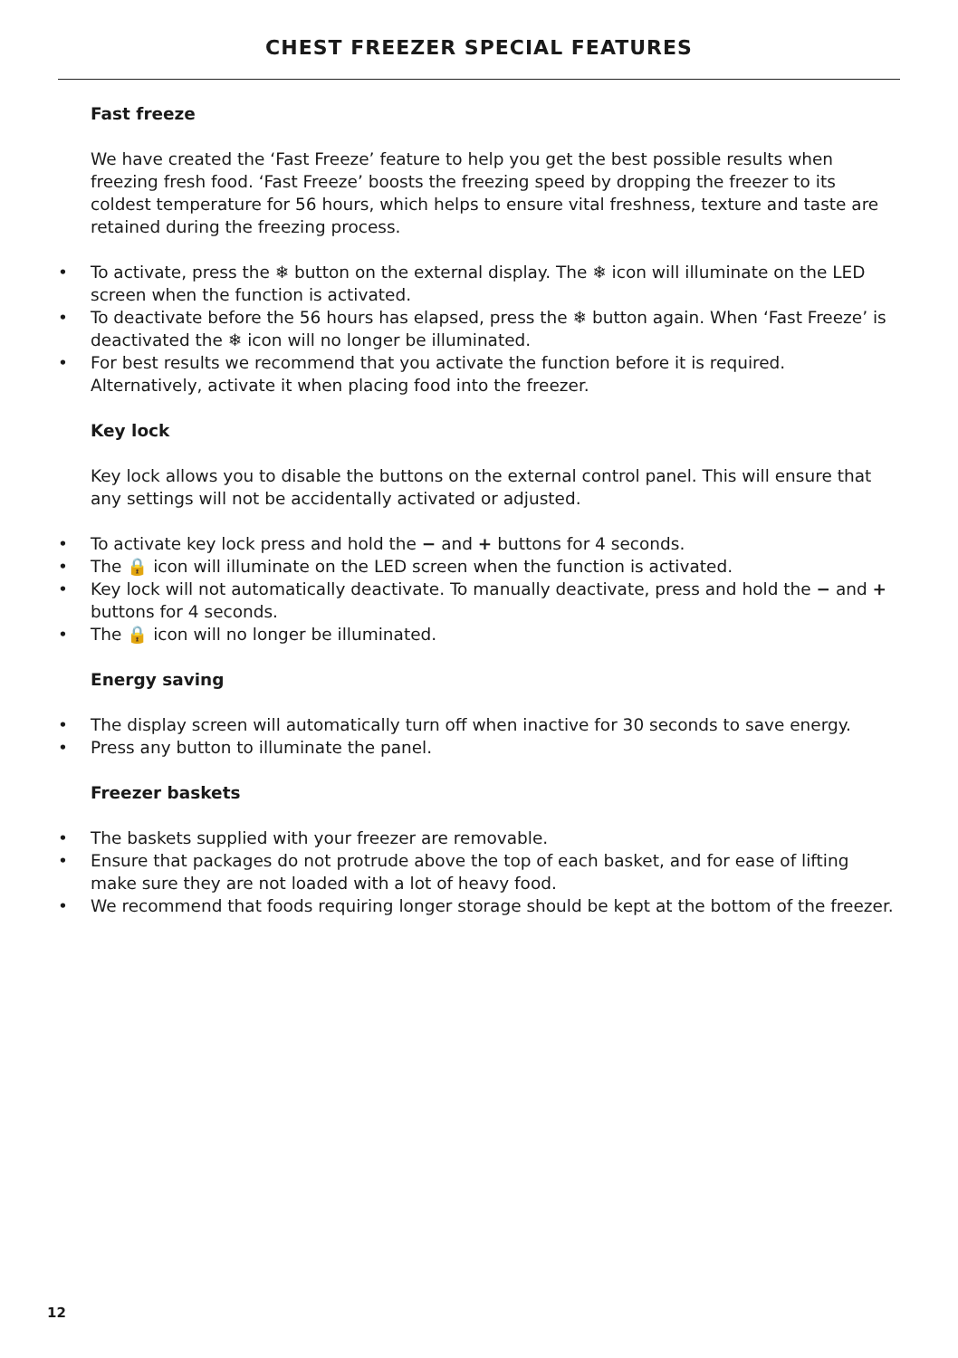CHEST FREEZER SPECIAL FEATURES
Fast freeze
We have created the ‘Fast Freeze’ feature to help you get the best possible results when freezing fresh food. ‘Fast Freeze’ boosts the freezing speed by dropping the freezer to its coldest temperature for 56 hours, which helps to ensure vital freshness, texture and taste are retained during the freezing process.
• To activate, press the ❄ button on the external display. The ❄ icon will illuminate on the LED screen when the function is activated.
• To deactivate before the 56 hours has elapsed, press the ❄ button again. When ‘Fast Freeze’ is deactivated the ❄ icon will no longer be illuminated.
• For best results we recommend that you activate the function before it is required. Alternatively, activate it when placing food into the freezer.
Key lock
Key lock allows you to disable the buttons on the external control panel. This will ensure that any settings will not be accidentally activated or adjusted.
• To activate key lock press and hold the − and + buttons for 4 seconds.
• The 🔒 icon will illuminate on the LED screen when the function is activated.
• Key lock will not automatically deactivate. To manually deactivate, press and hold the − and + buttons for 4 seconds.
• The 🔒 icon will no longer be illuminated.
Energy saving
• The display screen will automatically turn off when inactive for 30 seconds to save energy.
• Press any button to illuminate the panel.
Freezer baskets
• The baskets supplied with your freezer are removable.
• Ensure that packages do not protrude above the top of each basket, and for ease of lifting make sure they are not loaded with a lot of heavy food.
• We recommend that foods requiring longer storage should be kept at the bottom of the freezer.
12